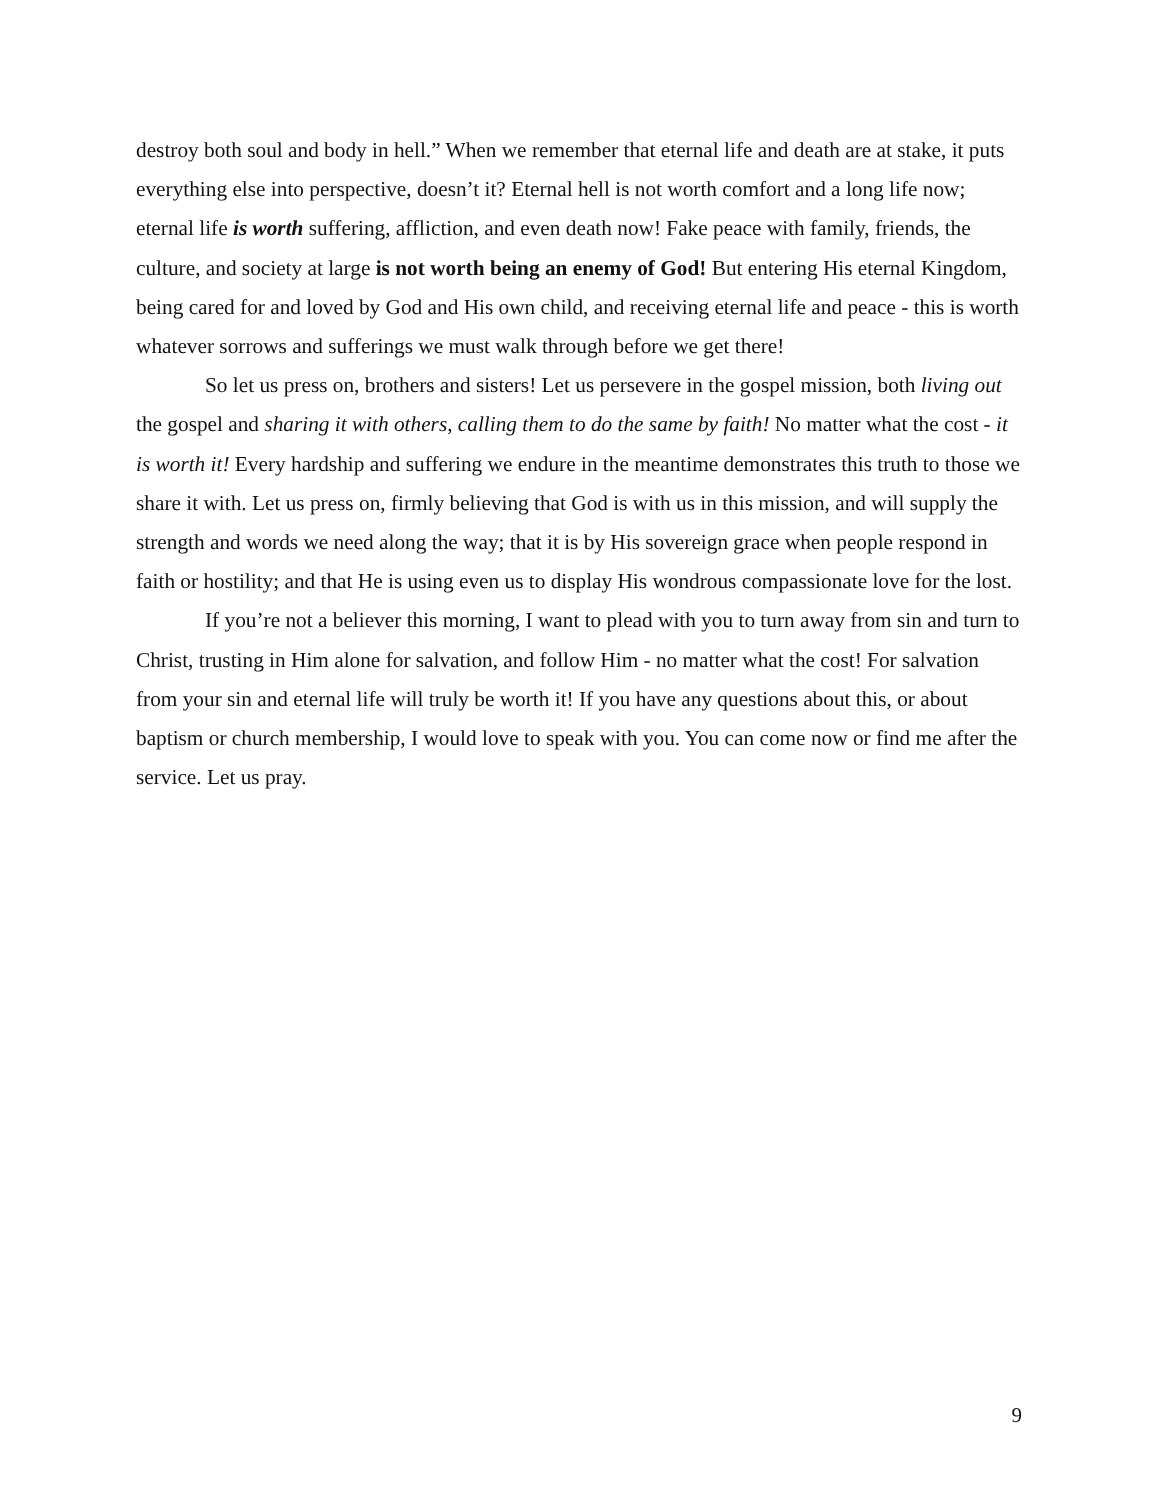destroy both soul and body in hell.” When we remember that eternal life and death are at stake, it puts everything else into perspective, doesn’t it? Eternal hell is not worth comfort and a long life now; eternal life is worth suffering, affliction, and even death now! Fake peace with family, friends, the culture, and society at large is not worth being an enemy of God! But entering His eternal Kingdom, being cared for and loved by God and His own child, and receiving eternal life and peace - this is worth whatever sorrows and sufferings we must walk through before we get there!
So let us press on, brothers and sisters! Let us persevere in the gospel mission, both living out the gospel and sharing it with others, calling them to do the same by faith! No matter what the cost - it is worth it! Every hardship and suffering we endure in the meantime demonstrates this truth to those we share it with. Let us press on, firmly believing that God is with us in this mission, and will supply the strength and words we need along the way; that it is by His sovereign grace when people respond in faith or hostility; and that He is using even us to display His wondrous compassionate love for the lost.
If you’re not a believer this morning, I want to plead with you to turn away from sin and turn to Christ, trusting in Him alone for salvation, and follow Him - no matter what the cost! For salvation from your sin and eternal life will truly be worth it! If you have any questions about this, or about baptism or church membership, I would love to speak with you. You can come now or find me after the service. Let us pray.
9